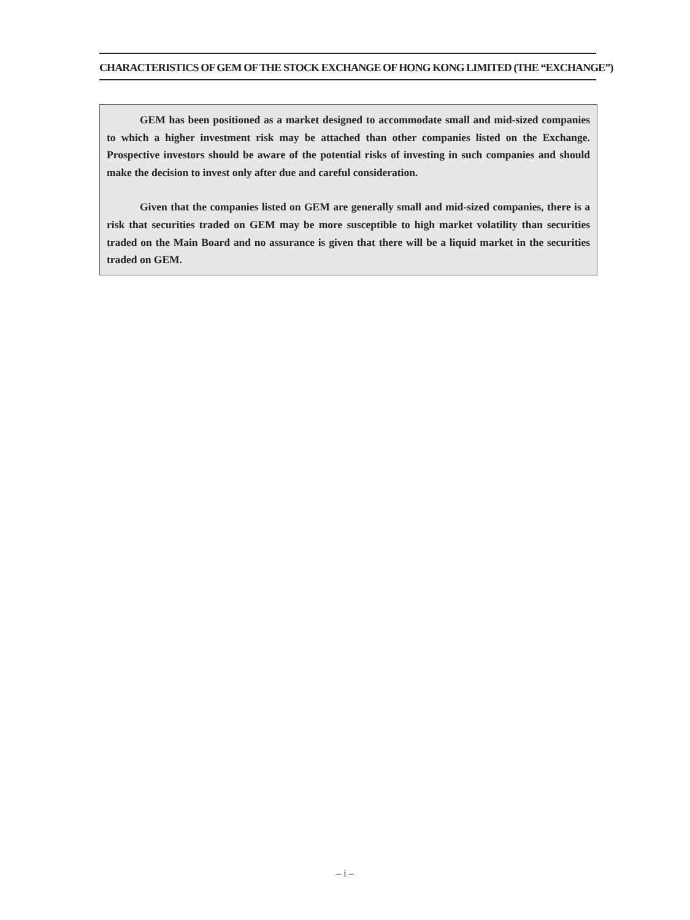CHARACTERISTICS OF GEM OF THE STOCK EXCHANGE OF HONG KONG LIMITED (THE “EXCHANGE”)
GEM has been positioned as a market designed to accommodate small and mid-sized companies to which a higher investment risk may be attached than other companies listed on the Exchange. Prospective investors should be aware of the potential risks of investing in such companies and should make the decision to invest only after due and careful consideration.
Given that the companies listed on GEM are generally small and mid-sized companies, there is a risk that securities traded on GEM may be more susceptible to high market volatility than securities traded on the Main Board and no assurance is given that there will be a liquid market in the securities traded on GEM.
– i –